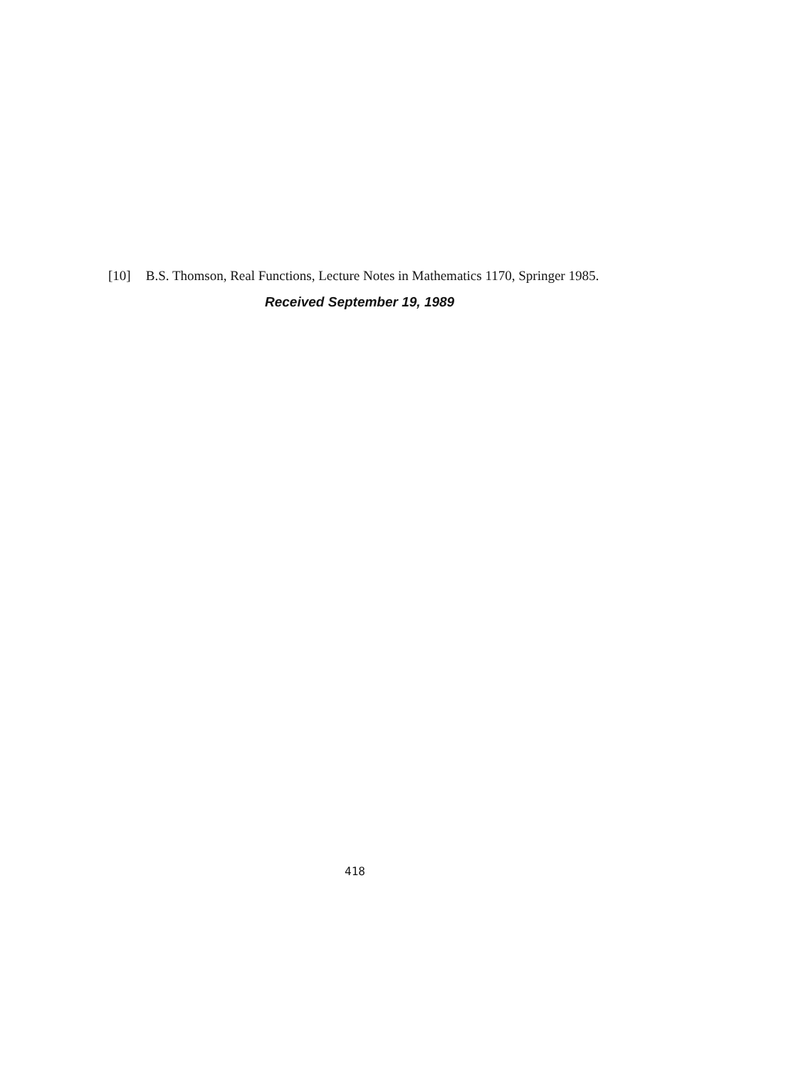[10] B.S. Thomson, Real Functions, Lecture Notes in Mathematics 1170, Springer 1985.
Received September 19, 1989
418